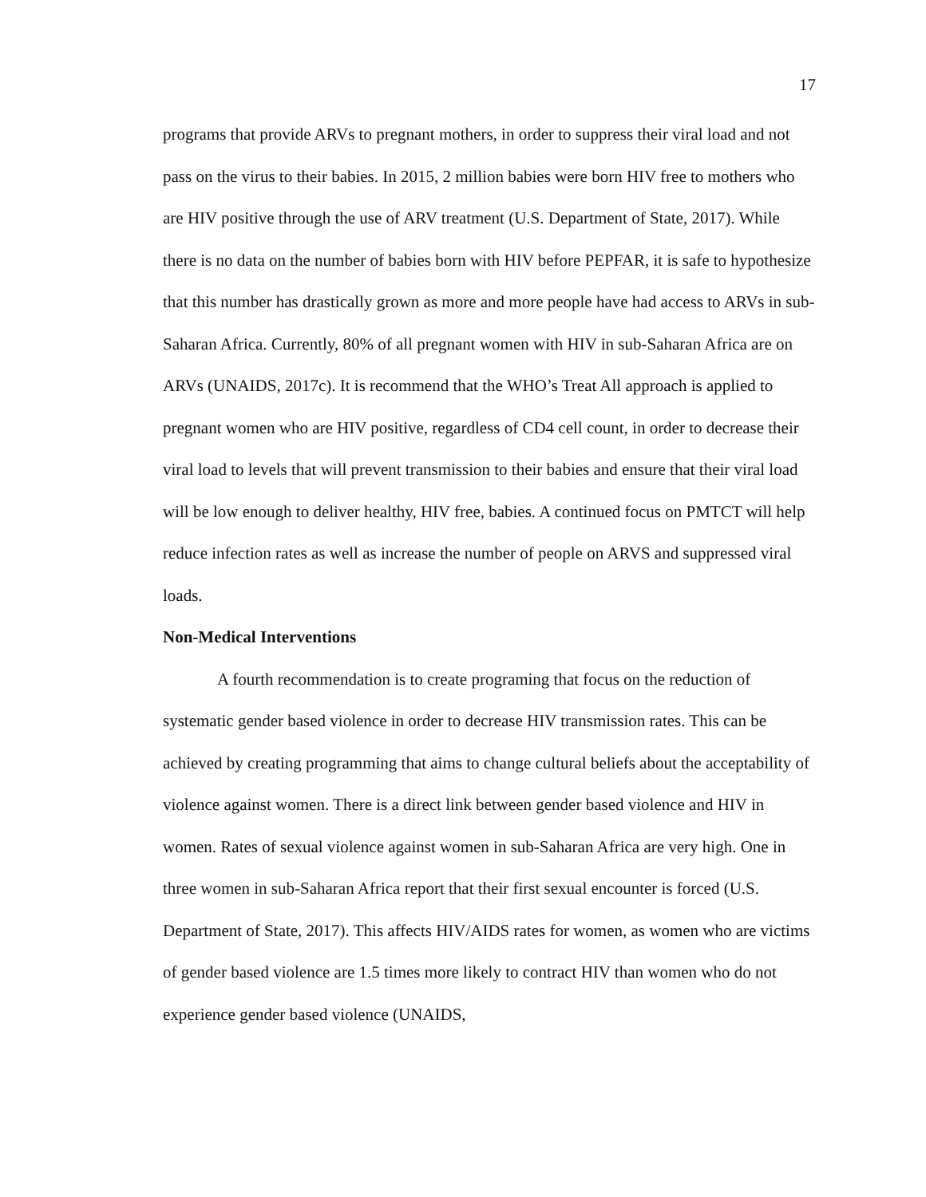17
programs that provide ARVs to pregnant mothers, in order to suppress their viral load and not pass on the virus to their babies. In 2015, 2 million babies were born HIV free to mothers who are HIV positive through the use of ARV treatment (U.S. Department of State, 2017). While there is no data on the number of babies born with HIV before PEPFAR, it is safe to hypothesize that this number has drastically grown as more and more people have had access to ARVs in sub-Saharan Africa. Currently, 80% of all pregnant women with HIV in sub-Saharan Africa are on ARVs (UNAIDS, 2017c). It is recommend that the WHO’s Treat All approach is applied to pregnant women who are HIV positive, regardless of CD4 cell count, in order to decrease their viral load to levels that will prevent transmission to their babies and ensure that their viral load will be low enough to deliver healthy, HIV free, babies. A continued focus on PMTCT will help reduce infection rates as well as increase the number of people on ARVS and suppressed viral loads.
Non-Medical Interventions
A fourth recommendation is to create programing that focus on the reduction of systematic gender based violence in order to decrease HIV transmission rates. This can be achieved by creating programming that aims to change cultural beliefs about the acceptability of violence against women. There is a direct link between gender based violence and HIV in women. Rates of sexual violence against women in sub-Saharan Africa are very high. One in three women in sub-Saharan Africa report that their first sexual encounter is forced (U.S. Department of State, 2017). This affects HIV/AIDS rates for women, as women who are victims of gender based violence are 1.5 times more likely to contract HIV than women who do not experience gender based violence (UNAIDS,